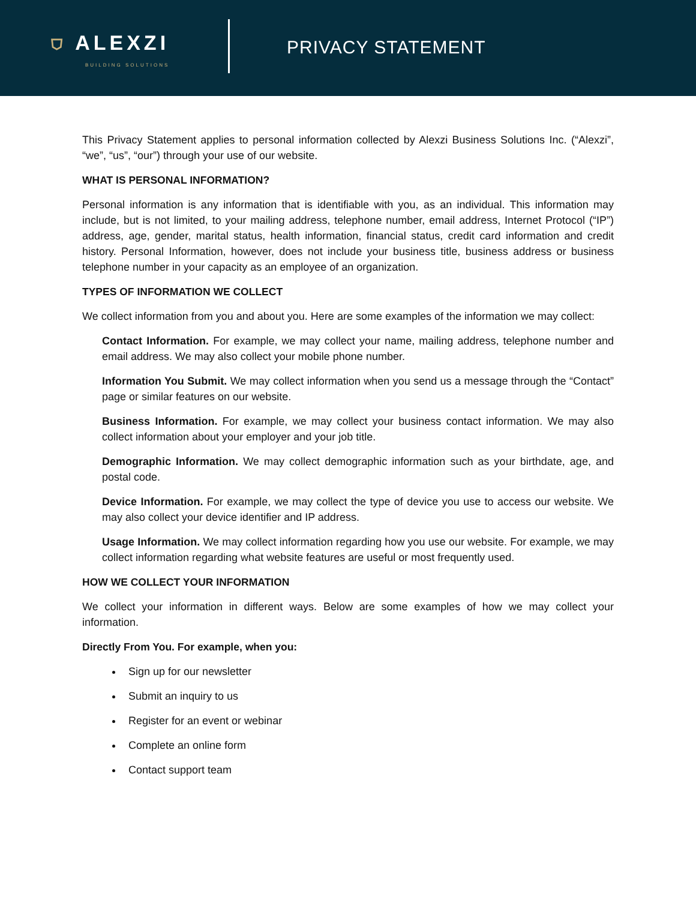⛉ ALEXZI
BUILDING SOLUTIONS
PRIVACY STATEMENT
This Privacy Statement applies to personal information collected by Alexzi Business Solutions Inc. (“Alexzi”, “we”, “us”, “our”) through your use of our website.
WHAT IS PERSONAL INFORMATION?
Personal information is any information that is identifiable with you, as an individual. This information may include, but is not limited, to your mailing address, telephone number, email address, Internet Protocol (“IP”) address, age, gender, marital status, health information, financial status, credit card information and credit history. Personal Information, however, does not include your business title, business address or business telephone number in your capacity as an employee of an organization.
TYPES OF INFORMATION WE COLLECT
We collect information from you and about you. Here are some examples of the information we may collect:
Contact Information. For example, we may collect your name, mailing address, telephone number and email address. We may also collect your mobile phone number.
Information You Submit. We may collect information when you send us a message through the “Contact” page or similar features on our website.
Business Information. For example, we may collect your business contact information. We may also collect information about your employer and your job title.
Demographic Information. We may collect demographic information such as your birthdate, age, and postal code.
Device Information. For example, we may collect the type of device you use to access our website. We may also collect your device identifier and IP address.
Usage Information. We may collect information regarding how you use our website. For example, we may collect information regarding what website features are useful or most frequently used.
HOW WE COLLECT YOUR INFORMATION
We collect your information in different ways. Below are some examples of how we may collect your information.
Directly From You. For example, when you:
Sign up for our newsletter
Submit an inquiry to us
Register for an event or webinar
Complete an online form
Contact support team